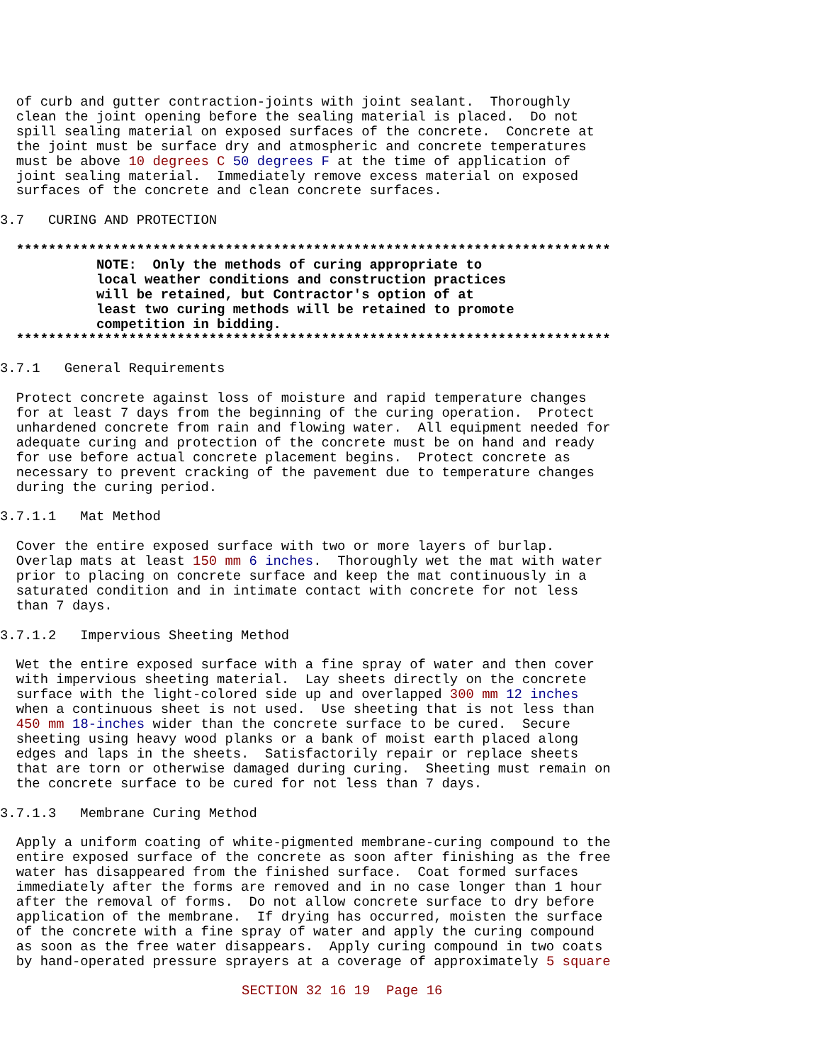of curb and gutter contraction-joints with joint sealant.  Thoroughly
  clean the joint opening before the sealing material is placed.  Do not
  spill sealing material on exposed surfaces of the concrete.  Concrete at
  the joint must be surface dry and atmospheric and concrete temperatures
  must be above 10 degrees C 50 degrees F at the time of application of
  joint sealing material.  Immediately remove excess material on exposed
  surfaces of the concrete and clean concrete surfaces.

3.7   CURING AND PROTECTION

  **************************************************************************
            NOTE:  Only the methods of curing appropriate to
            local weather conditions and construction practices
            will be retained, but Contractor's option of at
            least two curing methods will be retained to promote
            competition in bidding.
  **************************************************************************

3.7.1   General Requirements

  Protect concrete against loss of moisture and rapid temperature changes
  for at least 7 days from the beginning of the curing operation.  Protect
  unhardened concrete from rain and flowing water.  All equipment needed for
  adequate curing and protection of the concrete must be on hand and ready
  for use before actual concrete placement begins.  Protect concrete as
  necessary to prevent cracking of the pavement due to temperature changes
  during the curing period.

3.7.1.1   Mat Method

  Cover the entire exposed surface with two or more layers of burlap.
  Overlap mats at least 150 mm 6 inches.  Thoroughly wet the mat with water
  prior to placing on concrete surface and keep the mat continuously in a
  saturated condition and in intimate contact with concrete for not less
  than 7 days.

3.7.1.2   Impervious Sheeting Method

  Wet the entire exposed surface with a fine spray of water and then cover
  with impervious sheeting material.  Lay sheets directly on the concrete
  surface with the light-colored side up and overlapped 300 mm 12 inches
  when a continuous sheet is not used.  Use sheeting that is not less than
  450 mm 18-inches wider than the concrete surface to be cured.  Secure
  sheeting using heavy wood planks or a bank of moist earth placed along
  edges and laps in the sheets.  Satisfactorily repair or replace sheets
  that are torn or otherwise damaged during curing.  Sheeting must remain on
  the concrete surface to be cured for not less than 7 days.

3.7.1.3   Membrane Curing Method

  Apply a uniform coating of white-pigmented membrane-curing compound to the
  entire exposed surface of the concrete as soon after finishing as the free
  water has disappeared from the finished surface.  Coat formed surfaces
  immediately after the forms are removed and in no case longer than 1 hour
  after the removal of forms.  Do not allow concrete surface to dry before
  application of the membrane.  If drying has occurred, moisten the surface
  of the concrete with a fine spray of water and apply the curing compound
  as soon as the free water disappears.  Apply curing compound in two coats
  by hand-operated pressure sprayers at a coverage of approximately 5 square
                  SECTION 32 16 19  Page 16